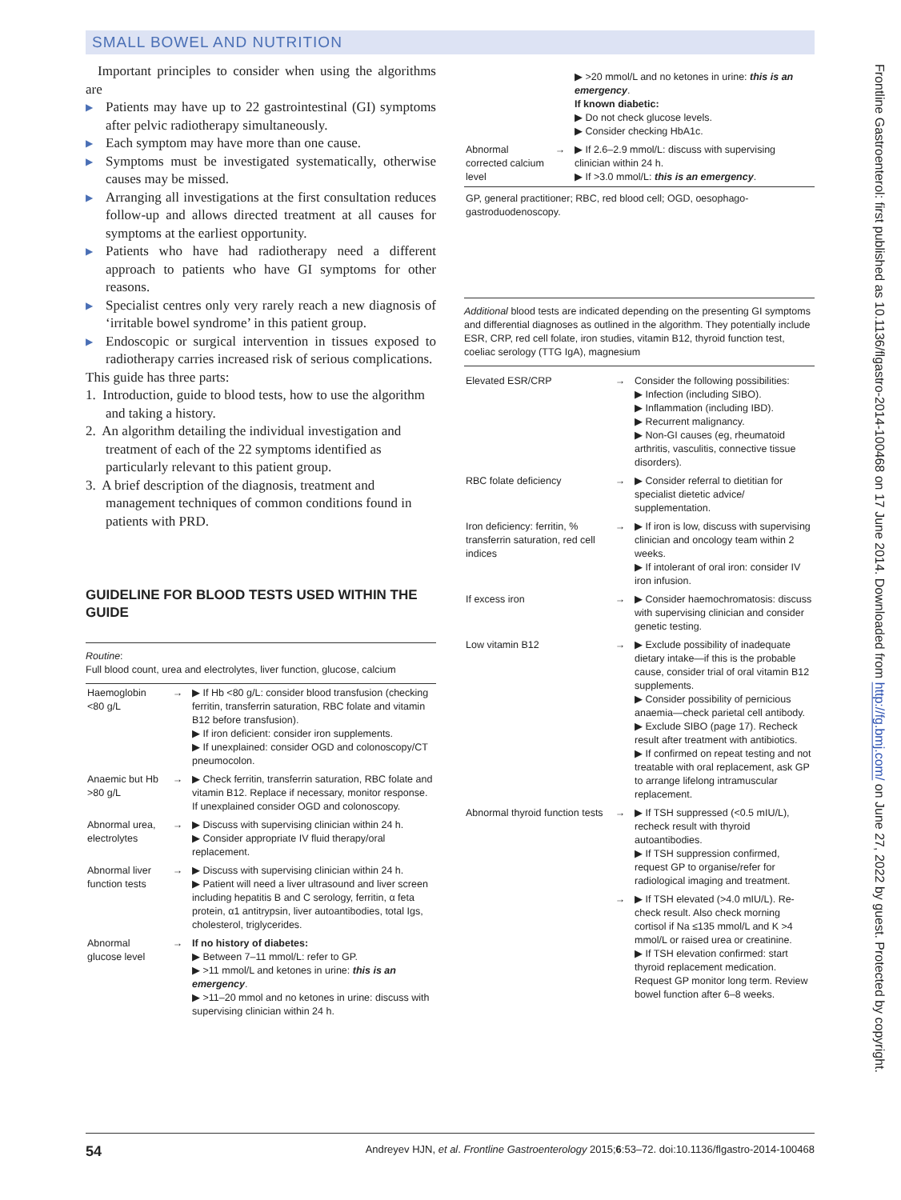SMALL BOWEL AND NUTRITION
Important principles to consider when using the algorithms are
▶ Patients may have up to 22 gastrointestinal (GI) symptoms after pelvic radiotherapy simultaneously.
▶ Each symptom may have more than one cause.
▶ Symptoms must be investigated systematically, otherwise causes may be missed.
▶ Arranging all investigations at the first consultation reduces follow-up and allows directed treatment at all causes for symptoms at the earliest opportunity.
▶ Patients who have had radiotherapy need a different approach to patients who have GI symptoms for other reasons.
▶ Specialist centres only very rarely reach a new diagnosis of ‘irritable bowel syndrome’ in this patient group.
▶ Endoscopic or surgical intervention in tissues exposed to radiotherapy carries increased risk of serious complications.
This guide has three parts:
1. Introduction, guide to blood tests, how to use the algorithm and taking a history.
2. An algorithm detailing the individual investigation and treatment of each of the 22 symptoms identified as particularly relevant to this patient group.
3. A brief description of the diagnosis, treatment and management techniques of common conditions found in patients with PRD.
GUIDELINE FOR BLOOD TESTS USED WITHIN THE GUIDE
| Routine : Full blood count, urea and electrolytes, liver function, glucose, calcium | | |
| Haemoglobin <80 g/L | → | ▶ If Hb <80 g/L: consider blood transfusion (checking ferritin, transferrin saturation, RBC folate and vitamin B12 before transfusion). ▶ If iron deficient: consider iron supplements. ▶ If unexplained: consider OGD and colonoscopy/CT pneumocolon. |
| Anaemic but Hb >80 g/L | → | ▶ Check ferritin, transferrin saturation, RBC folate and vitamin B12. Replace if necessary, monitor response. If unexplained consider OGD and colonoscopy. |
| Abnormal urea, electrolytes | → | ▶ Discuss with supervising clinician within 24 h. ▶ Consider appropriate IV fluid therapy/oral replacement. |
| Abnormal liver function tests | → | ▶ Discuss with supervising clinician within 24 h. ▶ Patient will need a liver ultrasound and liver screen including hepatitis B and C serology, ferritin, α feta protein, α1 antitrypsin, liver autoantibodies, total Igs, cholesterol, triglycerides. |
| Abnormal glucose level | → | If no history of diabetes: ▶ Between 7–11 mmol/L: refer to GP. ▶ >11 mmol/L and ketones in urine: this is an emergency . ▶ >11–20 mmol and no ketones in urine: discuss with supervising clinician within 24 h. |
| | | ▶ >20 mmol/L and no ketones in urine: this is an emergency . If known diabetic: ▶ Do not check glucose levels. ▶ Consider checking HbA1c. |
| Abnormal corrected calcium level | → | ▶ If 2.6–2.9 mmol/L: discuss with supervising clinician within 24 h. ▶ If >3.0 mmol/L: this is an emergency . |
| GP, general practitioner; RBC, red blood cell; OGD, oesophago-gastroduodenoscopy. | | |
| Additional blood tests are indicated depending on the presenting GI symptoms and differential diagnoses as outlined in the algorithm. They potentially include ESR, CRP, red cell folate, iron studies, vitamin B12, thyroid function test, coeliac serology (TTG IgA), magnesium | | |
| Elevated ESR/CRP | → | Consider the following possibilities: ▶ Infection (including SIBO). ▶ Inflammation (including IBD). ▶ Recurrent malignancy. ▶ Non-GI causes (eg, rheumatoid arthritis, vasculitis, connective tissue disorders). |
| RBC folate deficiency | → | ▶ Consider referral to dietitian for specialist dietetic advice/ supplementation. |
| Iron deficiency: ferritin, % transferrin saturation, red cell indices | → | ▶ If iron is low, discuss with supervising clinician and oncology team within 2 weeks. ▶ If intolerant of oral iron: consider IV iron infusion. |
| If excess iron | → | ▶ Consider haemochromatosis: discuss with supervising clinician and consider genetic testing. |
| Low vitamin B12 | → | ▶ Exclude possibility of inadequate dietary intake—if this is the probable cause, consider trial of oral vitamin B12 supplements. ▶ Consider possibility of pernicious anaemia—check parietal cell antibody. ▶ Exclude SIBO (page 17). Recheck result after treatment with antibiotics. ▶ If confirmed on repeat testing and not treatable with oral replacement, ask GP to arrange lifelong intramuscular replacement. |
| Abnormal thyroid function tests | → | ▶ If TSH suppressed (<0.5 mIU/L), recheck result with thyroid autoantibodies. ▶ If TSH suppression confirmed, request GP to organise/refer for radiological imaging and treatment. |
| | → | ▶ If TSH elevated (>4.0 mIU/L). Re-check result. Also check morning cortisol if Na ≤135 mmol/L and K >4 mmol/L or raised urea or creatinine. ▶ If TSH elevation confirmed: start thyroid replacement medication. Request GP monitor long term. Review bowel function after 6–8 weeks. |
Frontline Gastroenterol: first published as 10.1136/flgastro-2014-100468 on 17 June 2014. Downloaded from http://fg.bmj.com/ on June 27, 2022 by guest. Protected by copyright.
54 Andreyev HJN, et al. Frontline Gastroenterology 2015;6:53–72. doi:10.1136/flgastro-2014-100468